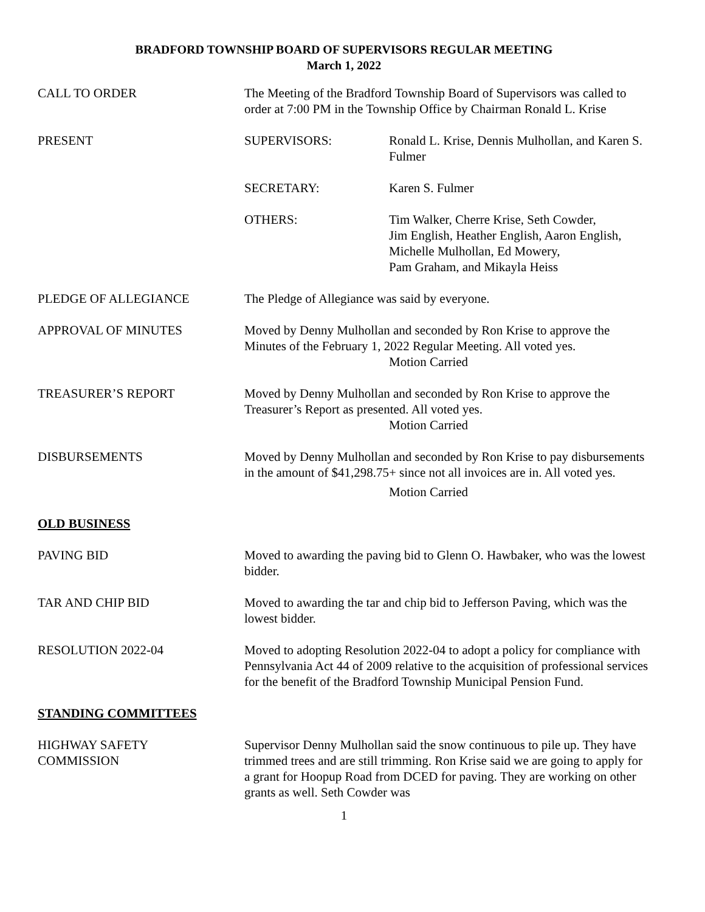BRADFORD TOWNSHIP BOARD OF SUPERVISORS REGULAR MEETING
March 1, 2022
CALL TO ORDER The Meeting of the Bradford Township Board of Supervisors was called to order at 7:00 PM in the Township Office by Chairman Ronald L. Krise
PRESENT SUPERVISORS: Ronald L. Krise, Dennis Mulhollan, and Karen S. Fulmer
SECRETARY: Karen S. Fulmer
OTHERS: Tim Walker, Cherre Krise, Seth Cowder,
Jim English, Heather English, Aaron English,
Michelle Mulhollan, Ed Mowery,
Pam Graham, and Mikayla Heiss
PLEDGE OF ALLEGIANCE The Pledge of Allegiance was said by everyone.
APPROVAL OF MINUTES Moved by Denny Mulhollan and seconded by Ron Krise to approve the Minutes of the February 1, 2022 Regular Meeting. All voted yes.
Motion Carried
TREASURER’S REPORT Moved by Denny Mulhollan and seconded by Ron Krise to approve the Treasurer’s Report as presented. All voted yes.
Motion Carried
DISBURSEMENTS Moved by Denny Mulhollan and seconded by Ron Krise to pay disbursements in the amount of $41,298.75+ since not all invoices are in. All voted yes.
Motion Carried
OLD BUSINESS
PAVING BID Moved to awarding the paving bid to Glenn O. Hawbaker, who was the lowest bidder.
TAR AND CHIP BID Moved to awarding the tar and chip bid to Jefferson Paving, which was the lowest bidder.
RESOLUTION 2022-04 Moved to adopting Resolution 2022-04 to adopt a policy for compliance with Pennsylvania Act 44 of 2009 relative to the acquisition of professional services for the benefit of the Bradford Township Municipal Pension Fund.
STANDING COMMITTEES
HIGHWAY SAFETY
COMMISSION
Supervisor Denny Mulhollan said the snow continuous to pile up. They have trimmed trees and are still trimming. Ron Krise said we are going to apply for a grant for Hoopup Road from DCED for paving. They are working on other grants as well. Seth Cowder was
1